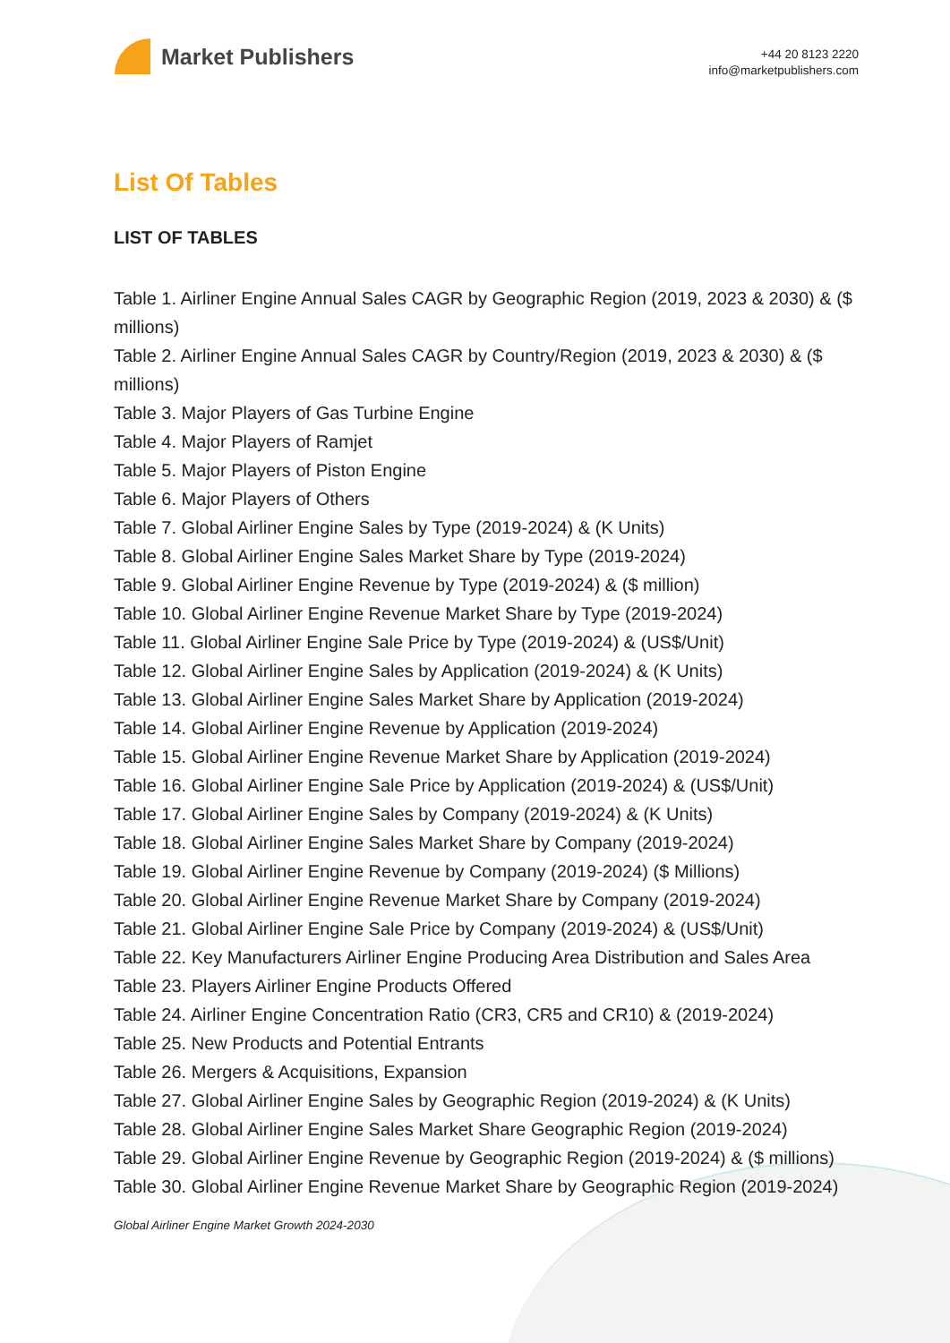Market Publishers
+44 20 8123 2220
info@marketpublishers.com
List Of Tables
LIST OF TABLES
Table 1. Airliner Engine Annual Sales CAGR by Geographic Region (2019, 2023 & 2030) & ($ millions)
Table 2. Airliner Engine Annual Sales CAGR by Country/Region (2019, 2023 & 2030) & ($ millions)
Table 3. Major Players of Gas Turbine Engine
Table 4. Major Players of Ramjet
Table 5. Major Players of Piston Engine
Table 6. Major Players of Others
Table 7. Global Airliner Engine Sales by Type (2019-2024) & (K Units)
Table 8. Global Airliner Engine Sales Market Share by Type (2019-2024)
Table 9. Global Airliner Engine Revenue by Type (2019-2024) & ($ million)
Table 10. Global Airliner Engine Revenue Market Share by Type (2019-2024)
Table 11. Global Airliner Engine Sale Price by Type (2019-2024) & (US$/Unit)
Table 12. Global Airliner Engine Sales by Application (2019-2024) & (K Units)
Table 13. Global Airliner Engine Sales Market Share by Application (2019-2024)
Table 14. Global Airliner Engine Revenue by Application (2019-2024)
Table 15. Global Airliner Engine Revenue Market Share by Application (2019-2024)
Table 16. Global Airliner Engine Sale Price by Application (2019-2024) & (US$/Unit)
Table 17. Global Airliner Engine Sales by Company (2019-2024) & (K Units)
Table 18. Global Airliner Engine Sales Market Share by Company (2019-2024)
Table 19. Global Airliner Engine Revenue by Company (2019-2024) ($ Millions)
Table 20. Global Airliner Engine Revenue Market Share by Company (2019-2024)
Table 21. Global Airliner Engine Sale Price by Company (2019-2024) & (US$/Unit)
Table 22. Key Manufacturers Airliner Engine Producing Area Distribution and Sales Area
Table 23. Players Airliner Engine Products Offered
Table 24. Airliner Engine Concentration Ratio (CR3, CR5 and CR10) & (2019-2024)
Table 25. New Products and Potential Entrants
Table 26. Mergers & Acquisitions, Expansion
Table 27. Global Airliner Engine Sales by Geographic Region (2019-2024) & (K Units)
Table 28. Global Airliner Engine Sales Market Share Geographic Region (2019-2024)
Table 29. Global Airliner Engine Revenue by Geographic Region (2019-2024) & ($ millions)
Table 30. Global Airliner Engine Revenue Market Share by Geographic Region (2019-2024)
Global Airliner Engine Market Growth 2024-2030